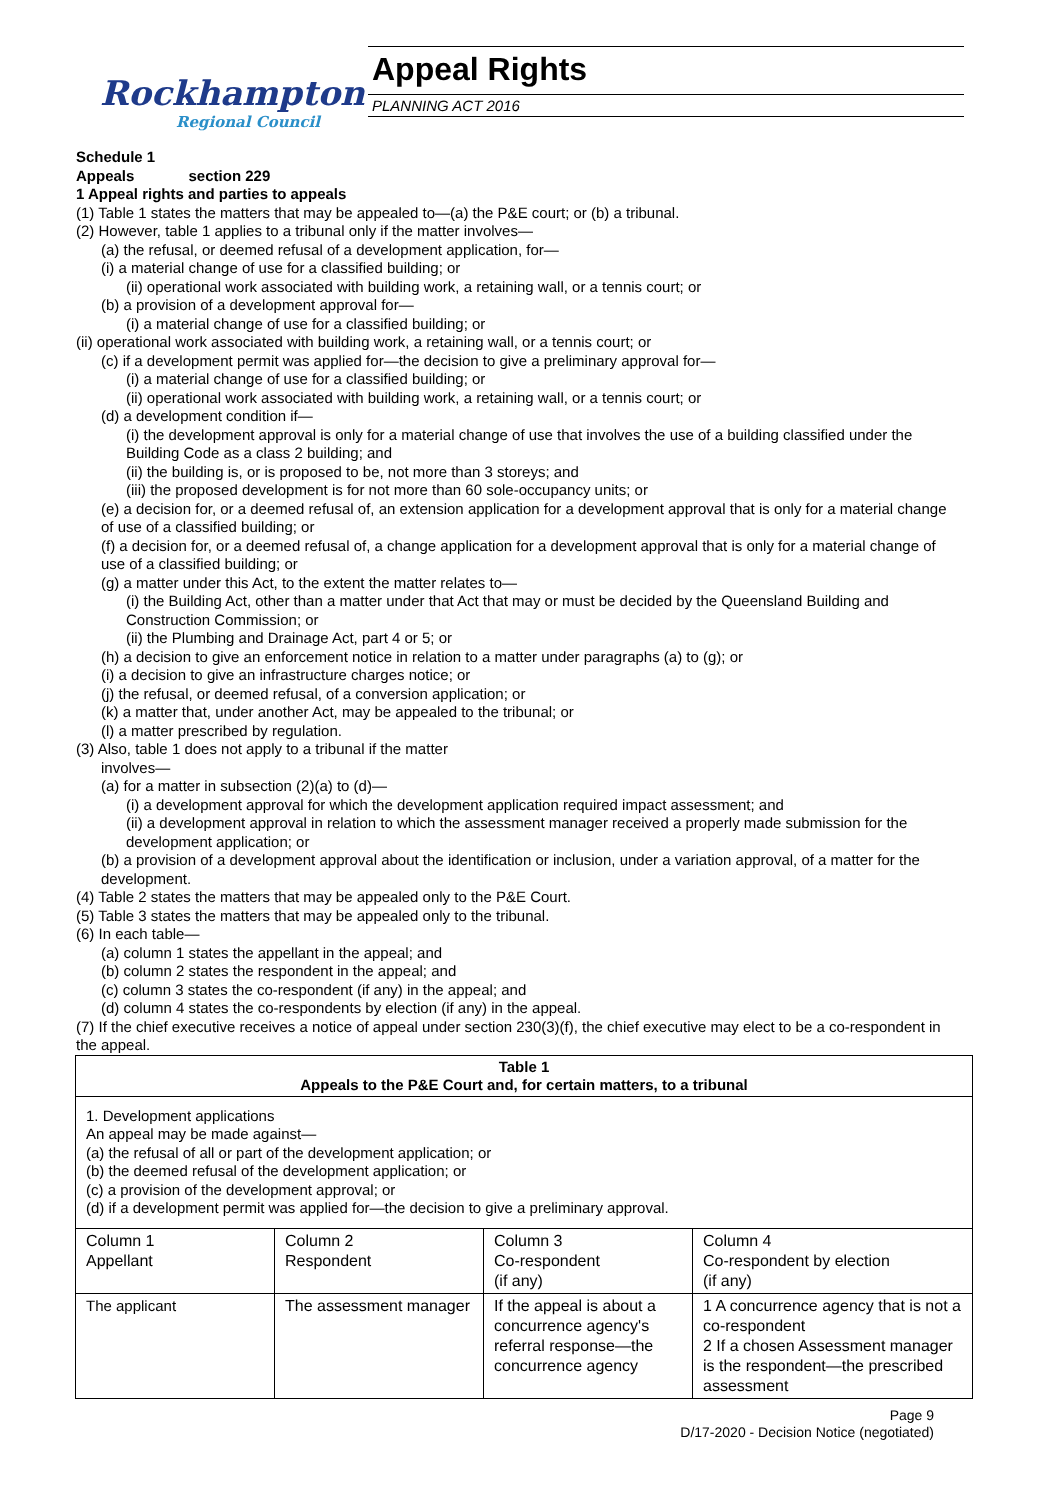Rockhampton
Regional Council
Appeal Rights
PLANNING ACT 2016
Schedule 1
Appeals section 229
1 Appeal rights and parties to appeals
(1) Table 1 states the matters that may be appealed to—(a) the P&E court; or (b) a tribunal.
(2) However, table 1 applies to a tribunal only if the matter involves—
(a) the refusal, or deemed refusal of a development application, for—
(i) a material change of use for a classified building; or
(ii) operational work associated with building work, a retaining wall, or a tennis court; or
(b) a provision of a development approval for—
(i) a material change of use for a classified building; or
(ii) operational work associated with building work, a retaining wall, or a tennis court; or
(c) if a development permit was applied for—the decision to give a preliminary approval for—
(i) a material change of use for a classified building; or
(ii) operational work associated with building work, a retaining wall, or a tennis court; or
(d) a development condition if—
(i) the development approval is only for a material change of use that involves the use of a building classified under the Building Code as a class 2 building; and
(ii) the building is, or is proposed to be, not more than 3 storeys; and
(iii) the proposed development is for not more than 60 sole-occupancy units; or
(e) a decision for, or a deemed refusal of, an extension application for a development approval that is only for a material change of use of a classified building; or
(f) a decision for, or a deemed refusal of, a change application for a development approval that is only for a material change of use of a classified building; or
(g) a matter under this Act, to the extent the matter relates to—
(i) the Building Act, other than a matter under that Act that may or must be decided by the Queensland Building and Construction Commission; or
(ii) the Plumbing and Drainage Act, part 4 or 5; or
(h) a decision to give an enforcement notice in relation to a matter under paragraphs (a) to (g); or
(i) a decision to give an infrastructure charges notice; or
(j) the refusal, or deemed refusal, of a conversion application; or
(k) a matter that, under another Act, may be appealed to the tribunal; or
(l) a matter prescribed by regulation.
(3) Also, table 1 does not apply to a tribunal if the matter
involves—
(a) for a matter in subsection (2)(a) to (d)—
(i) a development approval for which the development application required impact assessment; and
(ii) a development approval in relation to which the assessment manager received a properly made submission for the development application; or
(b) a provision of a development approval about the identification or inclusion, under a variation approval, of a matter for the development.
(4) Table 2 states the matters that may be appealed only to the P&E Court.
(5) Table 3 states the matters that may be appealed only to the tribunal.
(6) In each table—
(a) column 1 states the appellant in the appeal; and
(b) column 2 states the respondent in the appeal; and
(c) column 3 states the co-respondent (if any) in the appeal; and
(d) column 4 states the co-respondents by election (if any) in the appeal.
(7) If the chief executive receives a notice of appeal under section 230(3)(f), the chief executive may elect to be a co-respondent in the appeal.
| Table 1 Appeals to the P&E Court and, for certain matters, to a tribunal | | | |
| --- | --- | --- | --- |
| 1. Development applications An appeal may be made against— (a) the refusal of all or part of the development application; or (b) the deemed refusal of the development application; or (c) a provision of the development approval; or (d) if a development permit was applied for—the decision to give a preliminary approval. | | | |
| Column 1 Appellant | Column 2 Respondent | Column 3 Co-respondent (if any) | Column 4 Co-respondent by election (if any) |
| The applicant | The assessment manager | If the appeal is about a concurrence agency's referral response—the concurrence agency | 1 A concurrence agency that is not a co-respondent 2 If a chosen Assessment manager is the respondent—the prescribed assessment |
Page 9
D/17-2020 - Decision Notice (negotiated)